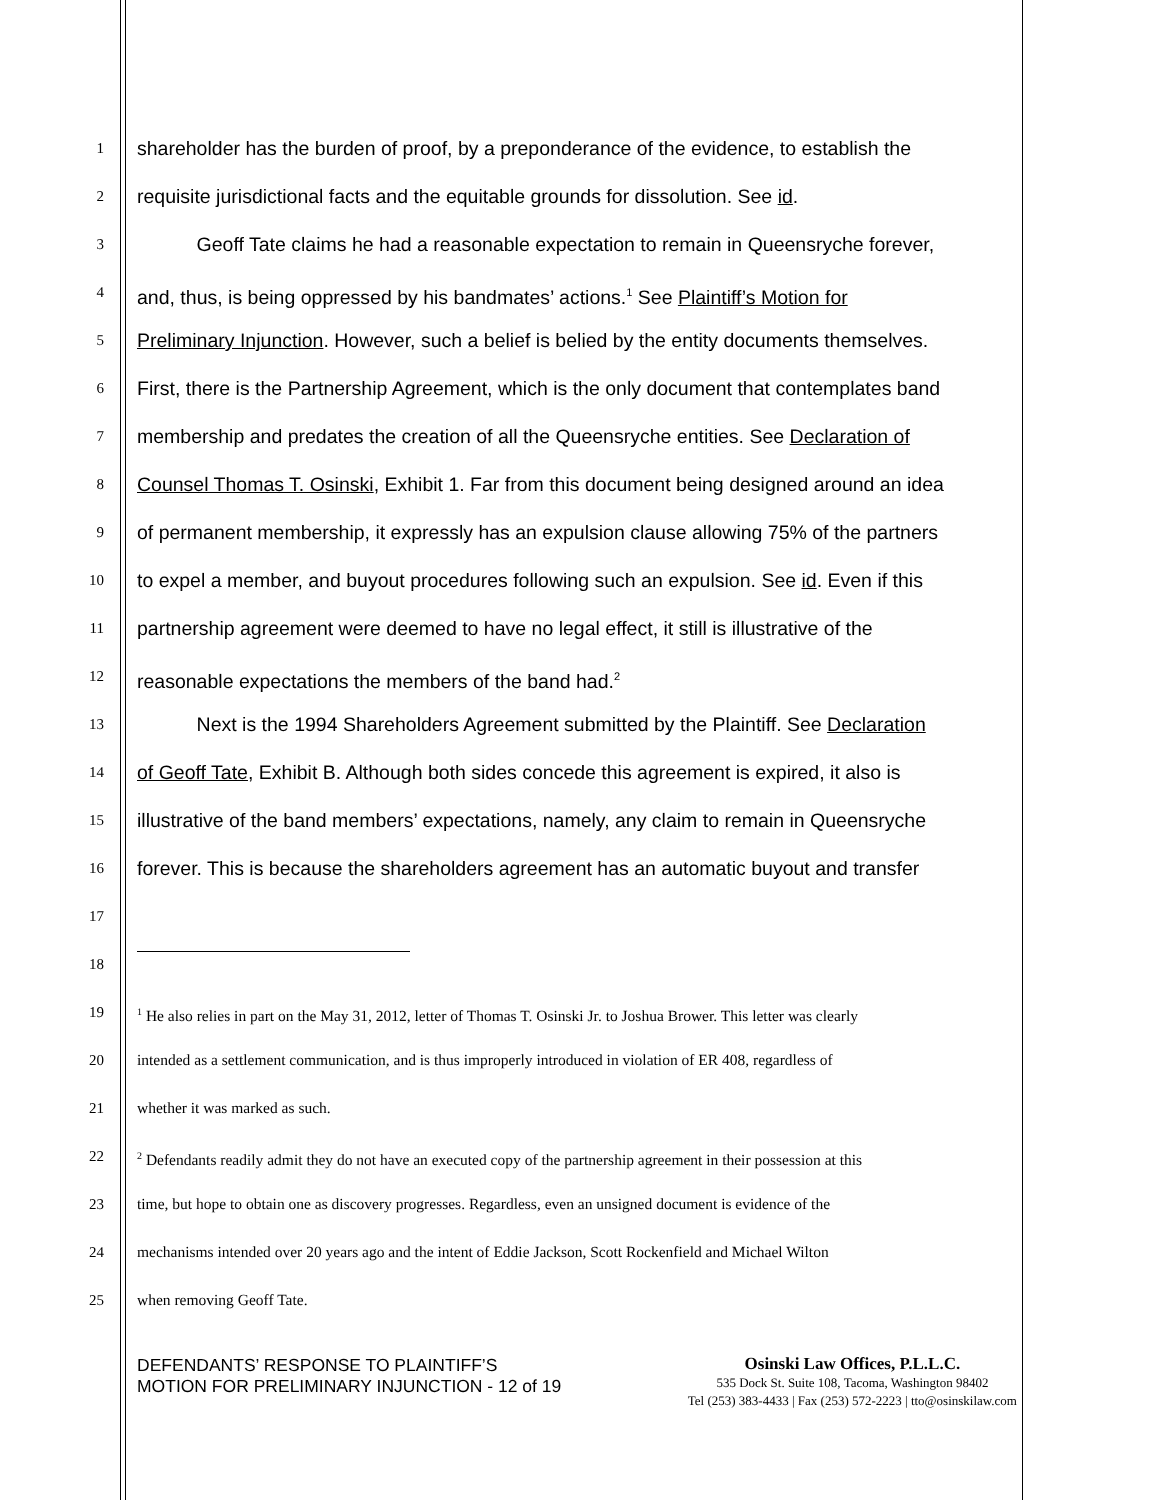1
shareholder has the burden of proof, by a preponderance of the evidence, to establish the
2
requisite jurisdictional facts and the equitable grounds for dissolution. See id.
3
Geoff Tate claims he had a reasonable expectation to remain in Queensryche forever,
4
and, thus, is being oppressed by his bandmates’ actions.<sup>1</sup> See Plaintiff’s Motion for
5
Preliminary Injunction. However, such a belief is belied by the entity documents themselves.
6
First, there is the Partnership Agreement, which is the only document that contemplates band
7
membership and predates the creation of all the Queensryche entities. See Declaration of
8
Counsel Thomas T. Osinski, Exhibit 1. Far from this document being designed around an idea
9
of permanent membership, it expressly has an expulsion clause allowing 75% of the partners
10
to expel a member, and buyout procedures following such an expulsion. See id. Even if this
11
partnership agreement were deemed to have no legal effect, it still is illustrative of the
12
reasonable expectations the members of the band had.<sup>2</sup>
13
Next is the 1994 Shareholders Agreement submitted by the Plaintiff. See Declaration
14
of Geoff Tate, Exhibit B. Although both sides concede this agreement is expired, it also is
15
illustrative of the band members’ expectations, namely, any claim to remain in Queensryche
16
forever. This is because the shareholders agreement has an automatic buyout and transfer
17
18
19
<sup>1</sup> He also relies in part on the May 31, 2012, letter of Thomas T. Osinski Jr. to Joshua Brower. This letter was clearly
20 intended as a settlement communication, and is thus improperly introduced in violation of ER 408, regardless of
21 whether it was marked as such.
22
<sup>2</sup> Defendants readily admit they do not have an executed copy of the partnership agreement in their possession at this
23 time, but hope to obtain one as discovery progresses. Regardless, even an unsigned document is evidence of the
24 mechanisms intended over 20 years ago and the intent of Eddie Jackson, Scott Rockenfield and Michael Wilton
25 when removing Geoff Tate.
DEFENDANTS’ RESPONSE TO PLAINTIFF’S MOTION FOR PRELIMINARY INJUNCTION - 12 of 19
Osinski Law Offices, P.L.L.C.
535 Dock St. Suite 108, Tacoma, Washington 98402
Tel (253) 383-4433 | Fax (253) 572-2223 | tto@osinskilaw.com